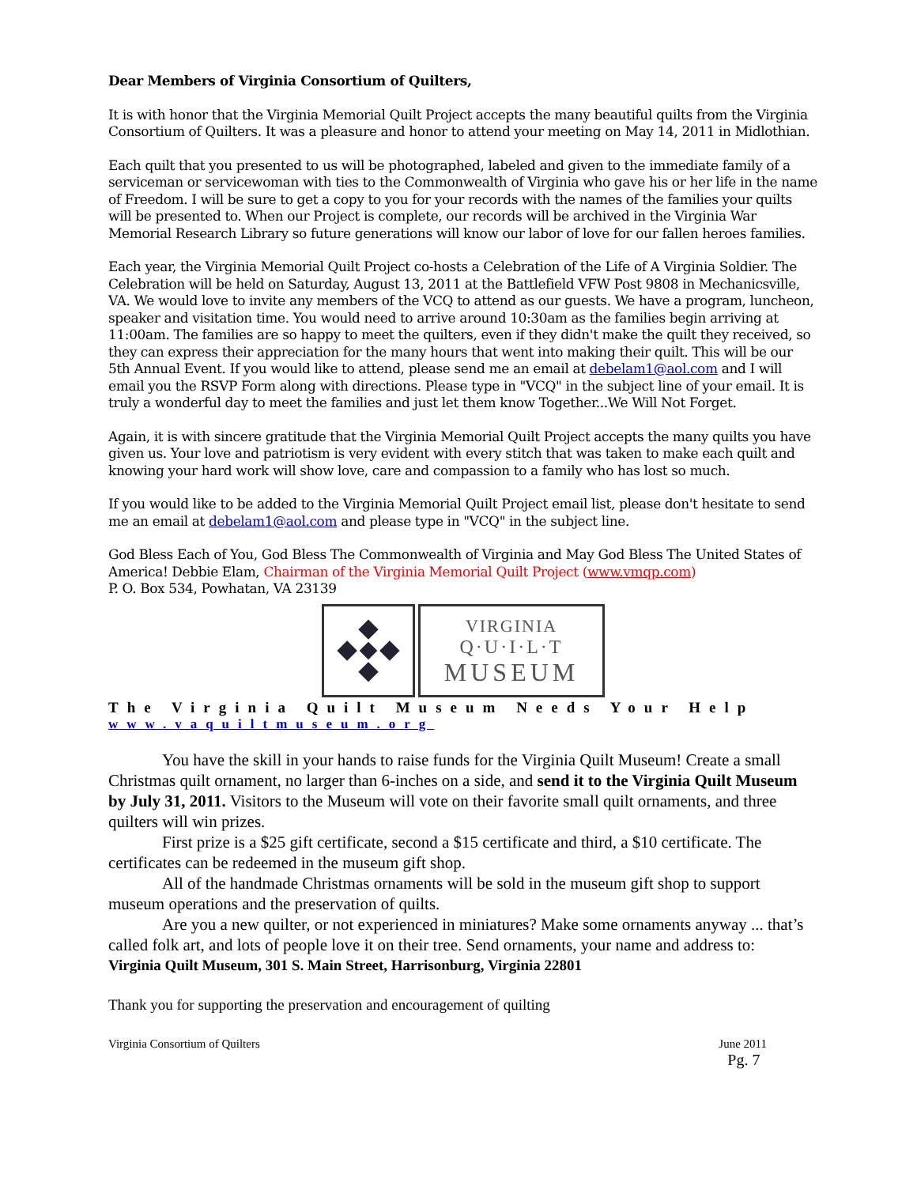Dear Members of Virginia Consortium of Quilters,
It is with honor that the Virginia Memorial Quilt Project accepts the many beautiful quilts from the Virginia Consortium of Quilters. It was a pleasure and honor to attend your meeting on May 14, 2011 in Midlothian.
Each quilt that you presented to us will be photographed, labeled and given to the immediate family of a serviceman or servicewoman with ties to the Commonwealth of Virginia who gave his or her life in the name of Freedom. I will be sure to get a copy to you for your records with the names of the families your quilts will be presented to. When our Project is complete, our records will be archived in the Virginia War Memorial Research Library so future generations will know our labor of love for our fallen heroes families.
Each year, the Virginia Memorial Quilt Project co-hosts a Celebration of the Life of A Virginia Soldier. The Celebration will be held on Saturday, August 13, 2011 at the Battlefield VFW Post 9808 in Mechanicsville, VA. We would love to invite any members of the VCQ to attend as our guests. We have a program, luncheon, speaker and visitation time. You would need to arrive around 10:30am as the families begin arriving at 11:00am. The families are so happy to meet the quilters, even if they didn't make the quilt they received, so they can express their appreciation for the many hours that went into making their quilt. This will be our 5th Annual Event. If you would like to attend, please send me an email at debelam1@aol.com and I will email you the RSVP Form along with directions. Please type in "VCQ" in the subject line of your email. It is truly a wonderful day to meet the families and just let them know Together...We Will Not Forget.
Again, it is with sincere gratitude that the Virginia Memorial Quilt Project accepts the many quilts you have given us. Your love and patriotism is very evident with every stitch that was taken to make each quilt and knowing your hard work will show love, care and compassion to a family who has lost so much.
If you would like to be added to the Virginia Memorial Quilt Project email list, please don't hesitate to send me an email at debelam1@aol.com and please type in "VCQ" in the subject line.
God Bless Each of You, God Bless The Commonwealth of Virginia and May God Bless The United States of America! Debbie Elam, Chairman of the Virginia Memorial Quilt Project (www.vmqp.com)
P. O. Box 534, Powhatan, VA 23139
______________________________________________________________________
VIRGINIA
Q·U·I·L·T
MUSEUM
The Virginia Quilt Museum Needs Your Help
www.vaquiltmuseum.org
You have the skill in your hands to raise funds for the Virginia Quilt Museum! Create a small Christmas quilt ornament, no larger than 6-inches on a side, and send it to the Virginia Quilt Museum by July 31, 2011. Visitors to the Museum will vote on their favorite small quilt ornaments, and three quilters will win prizes.
First prize is a $25 gift certificate, second a $15 certificate and third, a $10 certificate. The certificates can be redeemed in the museum gift shop.
All of the handmade Christmas ornaments will be sold in the museum gift shop to support museum operations and the preservation of quilts.
Are you a new quilter, or not experienced in miniatures? Make some ornaments anyway ... that’s called folk art, and lots of people love it on their tree. Send ornaments, your name and address to:
Virginia Quilt Museum, 301 S. Main Street, Harrisonburg, Virginia 22801
Thank you for supporting the preservation and encouragement of quilting
Virginia Consortium of Quilters June 2011
Pg. 7